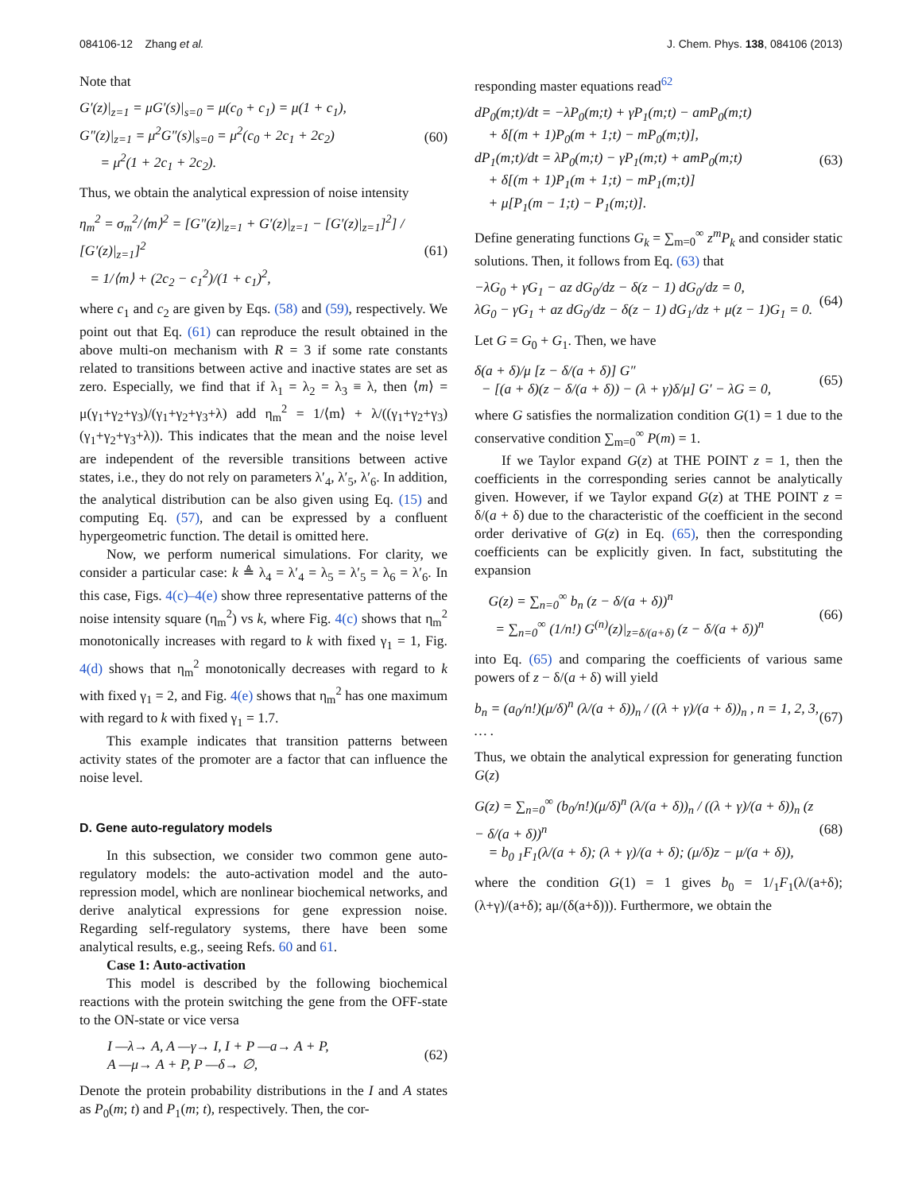084106-12 Zhang et al. J. Chem. Phys. 138, 084106 (2013)
Note that
G′(z)|<sub>z=1</sub> = μG′(s)|<sub>s=0</sub> = μ(c<sub>0</sub> + c<sub>1</sub>) = μ(1 + c<sub>1</sub>),
G″(z)|<sub>z=1</sub> = μ<sup>2</sup>G″(s)|<sub>s=0</sub> = μ<sup>2</sup>(c<sub>0</sub> + 2c<sub>1</sub> + 2c<sub>2</sub>)
= μ<sup>2</sup>(1 + 2c<sub>1</sub> + 2c<sub>2</sub>).
(60)
Thus, we obtain the analytical expression of noise intensity
η<sub>m</sub><sup>2</sup> = σ<sub>m</sub><sup>2</sup>/⟨m⟩<sup>2</sup> = [G″(z)|<sub>z=1</sub> + G′(z)|<sub>z=1</sub> − [G′(z)|<sub>z=1</sub>]<sup>2</sup>] / [G′(z)|<sub>z=1</sub>]<sup>2</sup>
= 1/⟨m⟩ + (2c<sub>2</sub> − c<sub>1</sub><sup>2</sup>)/(1 + c<sub>1</sub>)<sup>2</sup>,
(61)
where c<sub>1</sub> and c<sub>2</sub> are given by Eqs. (58) and (59), respectively. We point out that Eq. (61) can reproduce the result obtained in the above multi-on mechanism with R = 3 if some rate constants related to transitions between active and inactive states are set as zero. Especially, we find that if λ<sub>1</sub> = λ<sub>2</sub> = λ<sub>3</sub> ≡ λ, then ⟨m⟩ = μ(γ<sub>1</sub>+γ<sub>2</sub>+γ<sub>3</sub>)/(γ<sub>1</sub>+γ<sub>2</sub>+γ<sub>3</sub>+λ) add η<sub>m</sub><sup>2</sup> = 1/⟨m⟩ + λ/((γ<sub>1</sub>+γ<sub>2</sub>+γ<sub>3</sub>)(γ<sub>1</sub>+γ<sub>2</sub>+γ<sub>3</sub>+λ)). This indicates that the mean and the noise level are independent of the reversible transitions between active states, i.e., they do not rely on parameters λ′<sub>4</sub>, λ′<sub>5</sub>, λ′<sub>6</sub>. In addition, the analytical distribution can be also given using Eq. (15) and computing Eq. (57), and can be expressed by a confluent hypergeometric function. The detail is omitted here.
Now, we perform numerical simulations. For clarity, we consider a particular case: k ≜ λ<sub>4</sub> = λ′<sub>4</sub> = λ<sub>5</sub> = λ′<sub>5</sub> = λ<sub>6</sub> = λ′<sub>6</sub>. In this case, Figs. 4(c)–4(e) show three representative patterns of the noise intensity square (η<sub>m</sub><sup>2</sup>) vs k, where Fig. 4(c) shows that η<sub>m</sub><sup>2</sup> monotonically increases with regard to k with fixed γ<sub>1</sub> = 1, Fig. 4(d) shows that η<sub>m</sub><sup>2</sup> monotonically decreases with regard to k with fixed γ<sub>1</sub> = 2, and Fig. 4(e) shows that η<sub>m</sub><sup>2</sup> has one maximum with regard to k with fixed γ<sub>1</sub> = 1.7.
This example indicates that transition patterns between activity states of the promoter are a factor that can influence the noise level.
D. Gene auto-regulatory models
In this subsection, we consider two common gene auto-regulatory models: the auto-activation model and the auto-repression model, which are nonlinear biochemical networks, and derive analytical expressions for gene expression noise. Regarding self-regulatory systems, there have been some analytical results, e.g., seeing Refs. 60 and 61.
Case 1: Auto-activation
This model is described by the following biochemical reactions with the protein switching the gene from the OFF-state to the ON-state or vice versa
I —λ→ A, A —γ→ I, I + P —a→ A + P,
A —μ→ A + P, P —δ→ ∅,
(62)
Denote the protein probability distributions in the I and A states as P<sub>0</sub>(m; t) and P<sub>1</sub>(m; t), respectively. Then, the cor-
responding master equations read<sup>62</sup>
dP<sub>0</sub>(m;t)/dt = −λP<sub>0</sub>(m;t) + γP<sub>1</sub>(m;t) − amP<sub>0</sub>(m;t)
+ δ[(m + 1)P<sub>0</sub>(m + 1;t) − mP<sub>0</sub>(m;t)],
dP<sub>1</sub>(m;t)/dt = λP<sub>0</sub>(m;t) − γP<sub>1</sub>(m;t) + amP<sub>0</sub>(m;t)
+ δ[(m + 1)P<sub>1</sub>(m + 1;t) − mP<sub>1</sub>(m;t)]
+ μ[P<sub>1</sub>(m − 1;t) − P<sub>1</sub>(m;t)].
(63)
Define generating functions G<sub>k</sub> = ∑<sub>m=0</sub><sup>∞</sup> z<sup>m</sup>P<sub>k</sub> and consider static solutions. Then, it follows from Eq. (63) that
−λG<sub>0</sub> + γG<sub>1</sub> − az dG<sub>0</sub>/dz − δ(z − 1) dG<sub>0</sub>/dz = 0,
λG<sub>0</sub> − γG<sub>1</sub> + az dG<sub>0</sub>/dz − δ(z − 1) dG<sub>1</sub>/dz + μ(z − 1)G<sub>1</sub> = 0.
(64)
Let G = G<sub>0</sub> + G<sub>1</sub>. Then, we have
δ(a + δ)/μ [z − δ/(a + δ)] G″
− [(a + δ)(z − δ/(a + δ)) − (λ + γ)δ/μ] G′ − λG = 0,
(65)
where G satisfies the normalization condition G(1) = 1 due to the conservative condition ∑<sub>m=0</sub><sup>∞</sup> P(m) = 1.
If we Taylor expand G(z) at THE POINT z = 1, then the coefficients in the corresponding series cannot be analytically given. However, if we Taylor expand G(z) at THE POINT z = δ/(a + δ) due to the characteristic of the coefficient in the second order derivative of G(z) in Eq. (65), then the corresponding coefficients can be explicitly given. In fact, substituting the expansion
G(z) = ∑<sub>n=0</sub><sup>∞</sup> b<sub>n</sub> (z − δ/(a + δ))<sup>n</sup>
= ∑<sub>n=0</sub><sup>∞</sup> (1/n!) G<sup>(n)</sup>(z)|<sub>z=δ/(a+δ)</sub> (z − δ/(a + δ))<sup>n</sup>
(66)
into Eq. (65) and comparing the coefficients of various same powers of z − δ/(a + δ) will yield
b<sub>n</sub> = (a<sub>0</sub>/n!)(μ/δ)<sup>n</sup> (λ/(a + δ))<sub>n</sub> / ((λ + γ)/(a + δ))<sub>n</sub> , n = 1, 2, 3, … .
(67)
Thus, we obtain the analytical expression for generating function G(z)
G(z) = ∑<sub>n=0</sub><sup>∞</sup> (b<sub>0</sub>/n!)(μ/δ)<sup>n</sup> (λ/(a + δ))<sub>n</sub> / ((λ + γ)/(a + δ))<sub>n</sub> (z − δ/(a + δ))<sup>n</sup>
= b<sub>0</sub> <sub>1</sub>F<sub>1</sub>(λ/(a + δ); (λ + γ)/(a + δ); (μ/δ)z − μ/(a + δ)),
(68)
where the condition G(1) = 1 gives b<sub>0</sub> = 1/<sub>1</sub>F<sub>1</sub>(λ/(a+δ); (λ+γ)/(a+δ); aμ/(δ(a+δ))). Furthermore, we obtain the